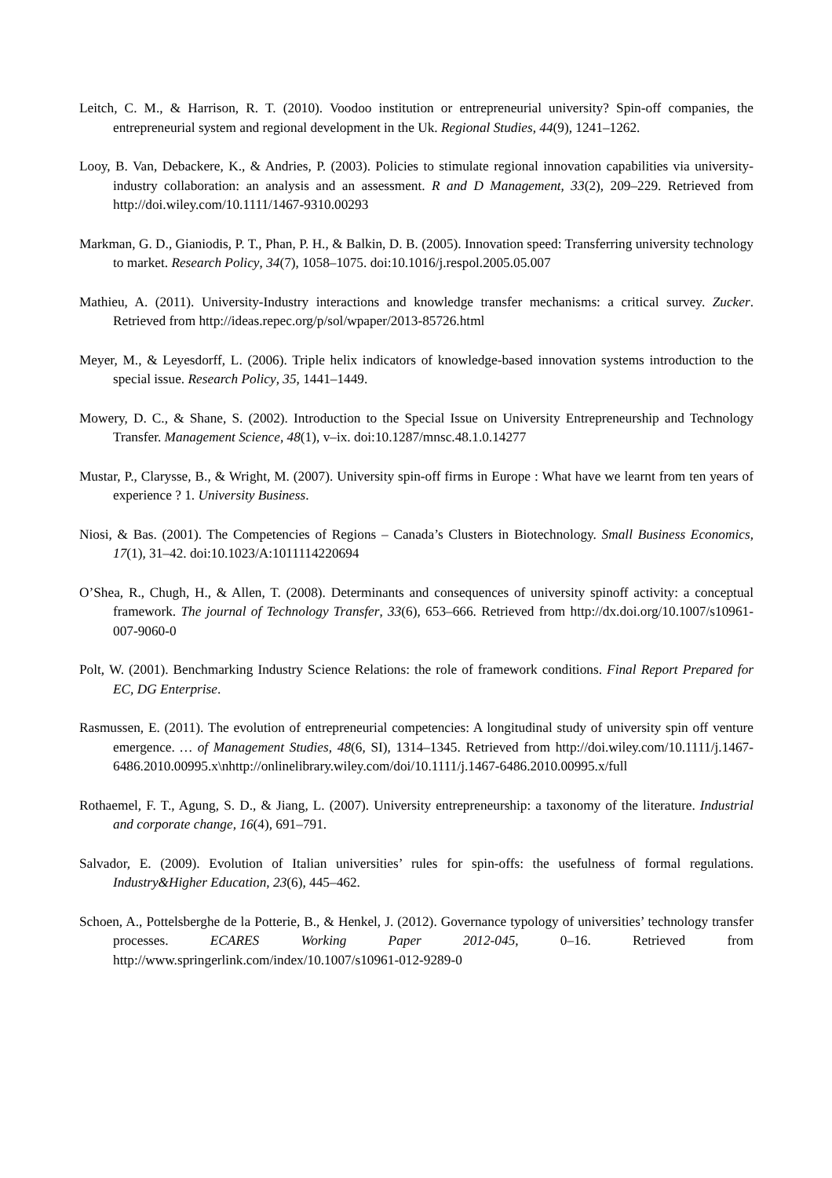Leitch, C. M., & Harrison, R. T. (2010). Voodoo institution or entrepreneurial university? Spin-off companies, the entrepreneurial system and regional development in the Uk. Regional Studies, 44(9), 1241–1262.
Looy, B. Van, Debackere, K., & Andries, P. (2003). Policies to stimulate regional innovation capabilities via university-industry collaboration: an analysis and an assessment. R and D Management, 33(2), 209–229. Retrieved from http://doi.wiley.com/10.1111/1467-9310.00293
Markman, G. D., Gianiodis, P. T., Phan, P. H., & Balkin, D. B. (2005). Innovation speed: Transferring university technology to market. Research Policy, 34(7), 1058–1075. doi:10.1016/j.respol.2005.05.007
Mathieu, A. (2011). University-Industry interactions and knowledge transfer mechanisms: a critical survey. Zucker. Retrieved from http://ideas.repec.org/p/sol/wpaper/2013-85726.html
Meyer, M., & Leyesdorff, L. (2006). Triple helix indicators of knowledge-based innovation systems introduction to the special issue. Research Policy, 35, 1441–1449.
Mowery, D. C., & Shane, S. (2002). Introduction to the Special Issue on University Entrepreneurship and Technology Transfer. Management Science, 48(1), v–ix. doi:10.1287/mnsc.48.1.0.14277
Mustar, P., Clarysse, B., & Wright, M. (2007). University spin-off firms in Europe : What have we learnt from ten years of experience ? 1. University Business.
Niosi, & Bas. (2001). The Competencies of Regions – Canada’s Clusters in Biotechnology. Small Business Economics, 17(1), 31–42. doi:10.1023/A:1011114220694
O’Shea, R., Chugh, H., & Allen, T. (2008). Determinants and consequences of university spinoff activity: a conceptual framework. The journal of Technology Transfer, 33(6), 653–666. Retrieved from http://dx.doi.org/10.1007/s10961-007-9060-0
Polt, W. (2001). Benchmarking Industry Science Relations: the role of framework conditions. Final Report Prepared for EC, DG Enterprise.
Rasmussen, E. (2011). The evolution of entrepreneurial competencies: A longitudinal study of university spin off venture emergence. … of Management Studies, 48(6, SI), 1314–1345. Retrieved from http://doi.wiley.com/10.1111/j.1467-6486.2010.00995.x\nhttp://onlinelibrary.wiley.com/doi/10.1111/j.1467-6486.2010.00995.x/full
Rothaemel, F. T., Agung, S. D., & Jiang, L. (2007). University entrepreneurship: a taxonomy of the literature. Industrial and corporate change, 16(4), 691–791.
Salvador, E. (2009). Evolution of Italian universities’ rules for spin-offs: the usefulness of formal regulations. Industry&Higher Education, 23(6), 445–462.
Schoen, A., Pottelsberghe de la Potterie, B., & Henkel, J. (2012). Governance typology of universities’ technology transfer processes. ECARES Working Paper 2012-045, 0–16. Retrieved from http://www.springerlink.com/index/10.1007/s10961-012-9289-0